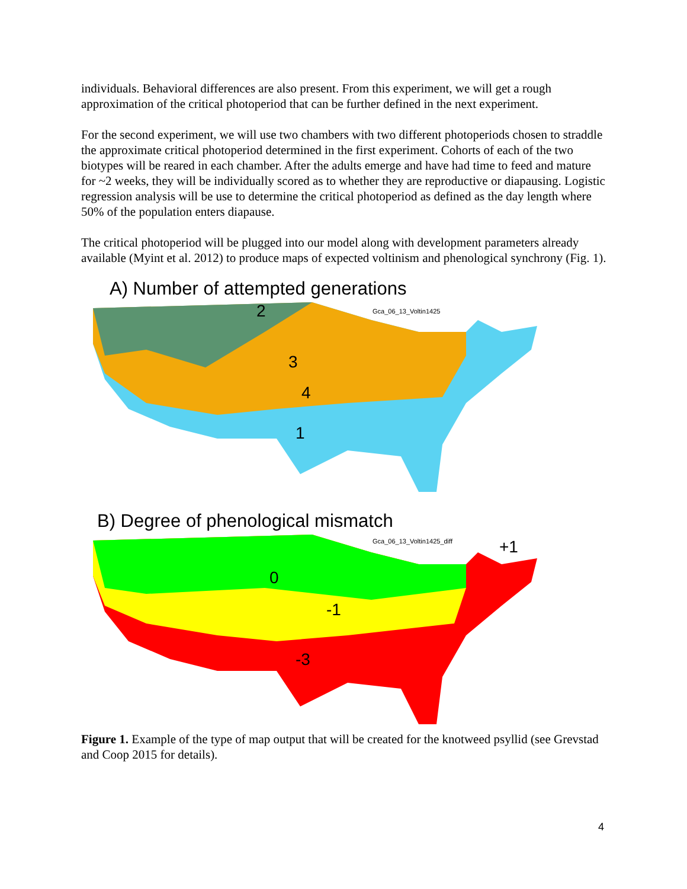individuals. Behavioral differences are also present. From this experiment, we will get a rough approximation of the critical photoperiod that can be further defined in the next experiment.
For the second experiment, we will use two chambers with two different photoperiods chosen to straddle the approximate critical photoperiod determined in the first experiment. Cohorts of each of the two biotypes will be reared in each chamber. After the adults emerge and have had time to feed and mature for ~2 weeks, they will be individually scored as to whether they are reproductive or diapausing. Logistic regression analysis will be use to determine the critical photoperiod as defined as the day length where 50% of the population enters diapause.
The critical photoperiod will be plugged into our model along with development parameters already available (Myint et al. 2012) to produce maps of expected voltinism and phenological synchrony (Fig. 1).
A) Number of attempted generations
Gca_06_13_Voltin1425 2
3
4
1
B) Degree of phenological mismatch
Gca_06_13_Voltin1425_diff
+1
0
-1
-3
Figure 1. Example of the type of map output that will be created for the knotweed psyllid (see Grevstad and Coop 2015 for details).
4